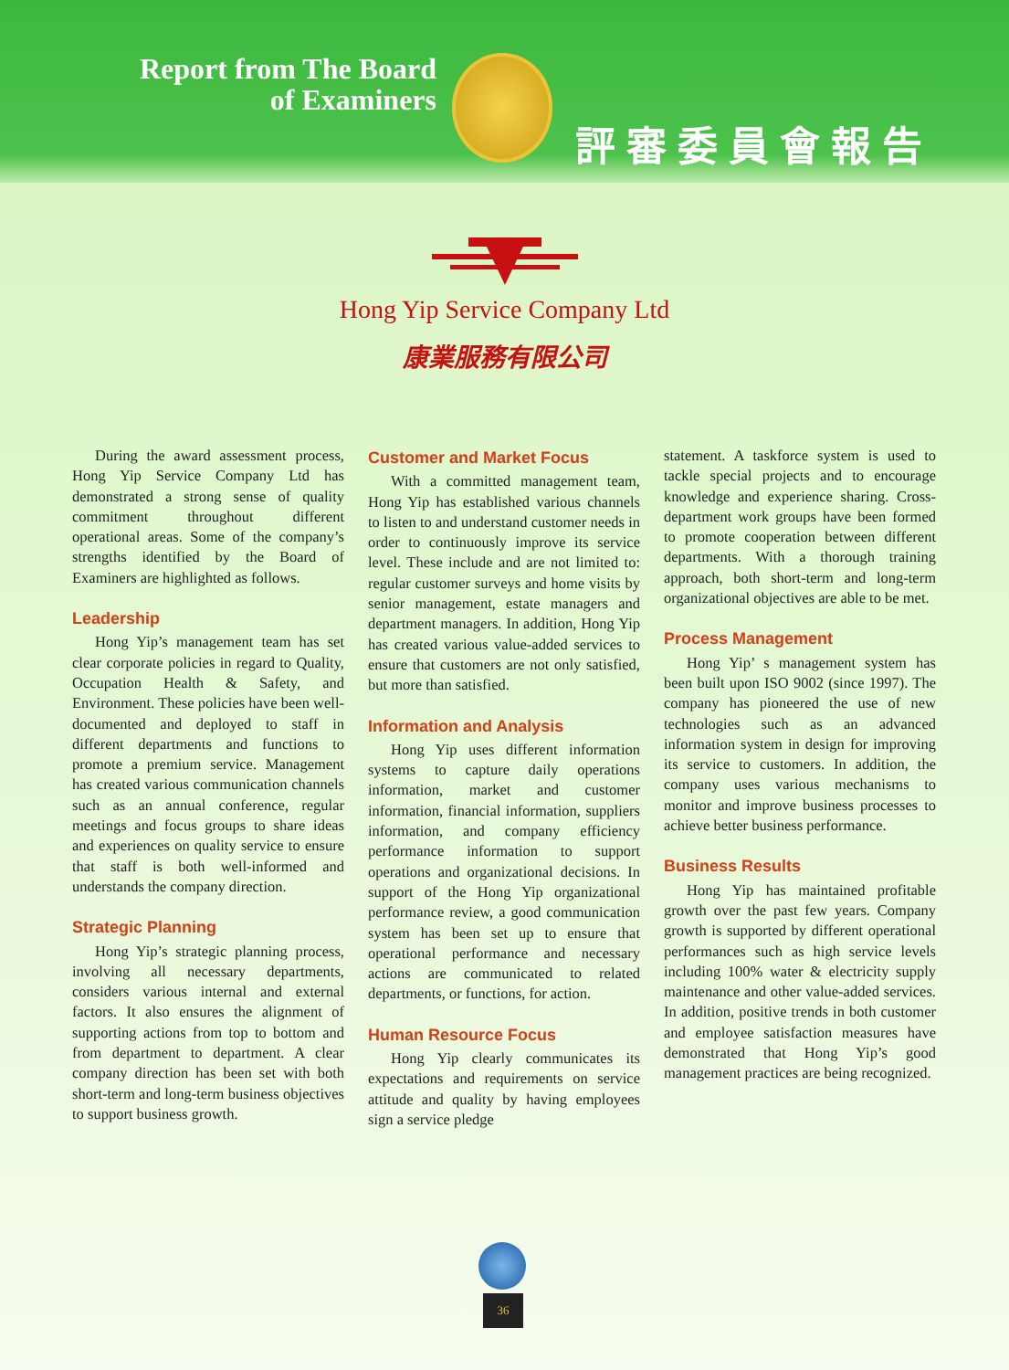Report from The Board
of Examiners
評審委員會報告
Hong Yip Service Company Ltd
康業服務有限公司
During the award assessment process, Hong Yip Service Company Ltd has demonstrated a strong sense of quality commitment throughout different operational areas. Some of the company’s strengths identified by the Board of Examiners are highlighted as follows.
Leadership
Hong Yip’s management team has set clear corporate policies in regard to Quality, Occupation Health & Safety, and Environment. These policies have been well-documented and deployed to staff in different departments and functions to promote a premium service. Management has created various communication channels such as an annual conference, regular meetings and focus groups to share ideas and experiences on quality service to ensure that staff is both well-informed and understands the company direction.
Strategic Planning
Hong Yip’s strategic planning process, involving all necessary departments, considers various internal and external factors. It also ensures the alignment of supporting actions from top to bottom and from department to department. A clear company direction has been set with both short-term and long-term business objectives to support business growth.
Customer and Market Focus
With a committed management team, Hong Yip has established various channels to listen to and understand customer needs in order to continuously improve its service level. These include and are not limited to: regular customer surveys and home visits by senior management, estate managers and department managers. In addition, Hong Yip has created various value-added services to ensure that customers are not only satisfied, but more than satisfied.
Information and Analysis
Hong Yip uses different information systems to capture daily operations information, market and customer information, financial information, suppliers information, and company efficiency performance information to support operations and organizational decisions. In support of the Hong Yip organizational performance review, a good communication system has been set up to ensure that operational performance and necessary actions are communicated to related departments, or functions, for action.
Human Resource Focus
Hong Yip clearly communicates its expectations and requirements on service attitude and quality by having employees sign a service pledge
statement. A taskforce system is used to tackle special projects and to encourage knowledge and experience sharing. Cross-department work groups have been formed to promote cooperation between different departments. With a thorough training approach, both short-term and long-term organizational objectives are able to be met.
Process Management
Hong Yip’ s management system has been built upon ISO 9002 (since 1997). The company has pioneered the use of new technologies such as an advanced information system in design for improving its service to customers. In addition, the company uses various mechanisms to monitor and improve business processes to achieve better business performance.
Business Results
Hong Yip has maintained profitable growth over the past few years. Company growth is supported by different operational performances such as high service levels including 100% water & electricity supply maintenance and other value-added services. In addition, positive trends in both customer and employee satisfaction measures have demonstrated that Hong Yip’s good management practices are being recognized.
36